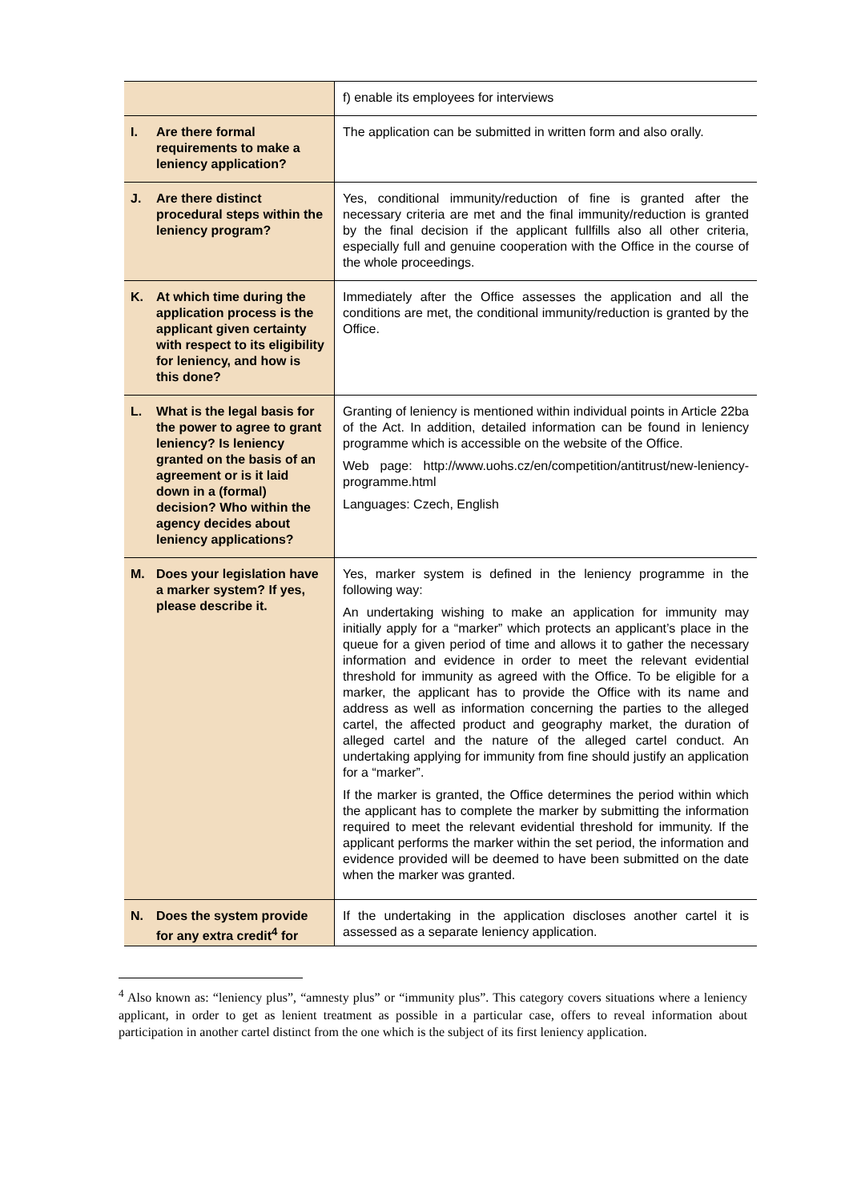| | f) enable its employees for interviews |
| I. Are there formal requirements to make a leniency application? | The application can be submitted in written form and also orally. |
| J. Are there distinct procedural steps within the leniency program? | Yes, conditional immunity/reduction of fine is granted after the necessary criteria are met and the final immunity/reduction is granted by the final decision if the applicant fullfills also all other criteria, especially full and genuine cooperation with the Office in the course of the whole proceedings. |
| K. At which time during the application process is the applicant given certainty with respect to its eligibility for leniency, and how is this done? | Immediately after the Office assesses the application and all the conditions are met, the conditional immunity/reduction is granted by the Office. |
| L. What is the legal basis for the power to agree to grant leniency? Is leniency granted on the basis of an agreement or is it laid down in a (formal) decision? Who within the agency decides about leniency applications? | Granting of leniency is mentioned within individual points in Article 22ba of the Act. In addition, detailed information can be found in leniency programme which is accessible on the website of the Office. Web page: http://www.uohs.cz/en/competition/antitrust/new-leniency-programme.html Languages: Czech, English |
| M. Does your legislation have a marker system? If yes, please describe it. | Yes, marker system is defined in the leniency programme in the following way: An undertaking wishing to make an application for immunity may initially apply for a “marker” which protects an applicant’s place in the queue for a given period of time and allows it to gather the necessary information and evidence in order to meet the relevant evidential threshold for immunity as agreed with the Office. To be eligible for a marker, the applicant has to provide the Office with its name and address as well as information concerning the parties to the alleged cartel, the affected product and geography market, the duration of alleged cartel and the nature of the alleged cartel conduct. An undertaking applying for immunity from fine should justify an application for a “marker”. If the marker is granted, the Office determines the period within which the applicant has to complete the marker by submitting the information required to meet the relevant evidential threshold for immunity. If the applicant performs the marker within the set period, the information and evidence provided will be deemed to have been submitted on the date when the marker was granted. |
| N. Does the system provide for any extra credit<sup>4</sup> for | If the undertaking in the application discloses another cartel it is assessed as a separate leniency application. |
<sup>4</sup> Also known as: “leniency plus”, “amnesty plus” or “immunity plus”. This category covers situations where a leniency applicant, in order to get as lenient treatment as possible in a particular case, offers to reveal information about participation in another cartel distinct from the one which is the subject of its first leniency application.